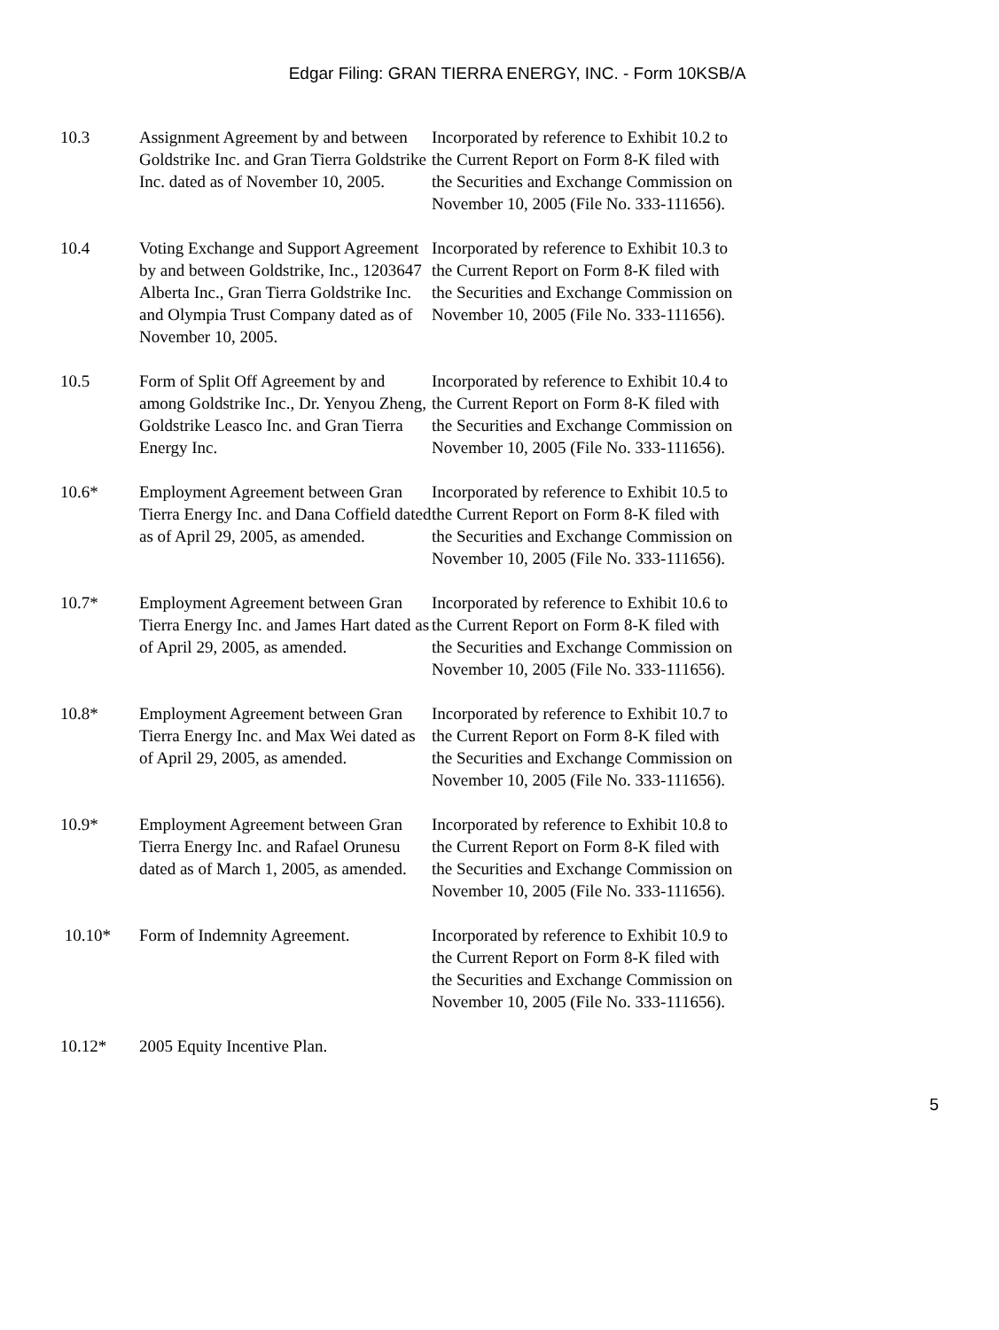Edgar Filing: GRAN TIERRA ENERGY, INC. - Form 10KSB/A
| 10.3 | Assignment Agreement by and between Goldstrike Inc. and Gran Tierra Goldstrike Inc. dated as of November 10, 2005. | Incorporated by reference to Exhibit 10.2 to the Current Report on Form 8-K filed with the Securities and Exchange Commission on November 10, 2005 (File No. 333-111656). |
| 10.4 | Voting Exchange and Support Agreement by and between Goldstrike, Inc., 1203647 Alberta Inc., Gran Tierra Goldstrike Inc. and Olympia Trust Company dated as of November 10, 2005. | Incorporated by reference to Exhibit 10.3 to the Current Report on Form 8-K filed with the Securities and Exchange Commission on November 10, 2005 (File No. 333-111656). |
| 10.5 | Form of Split Off Agreement by and among Goldstrike Inc., Dr. Yenyou Zheng, Goldstrike Leasco Inc. and Gran Tierra Energy Inc. | Incorporated by reference to Exhibit 10.4 to the Current Report on Form 8-K filed with the Securities and Exchange Commission on November 10, 2005 (File No. 333-111656). |
| 10.6* | Employment Agreement between Gran Tierra Energy Inc. and Dana Coffield dated as of April 29, 2005, as amended. | Incorporated by reference to Exhibit 10.5 to the Current Report on Form 8-K filed with the Securities and Exchange Commission on November 10, 2005 (File No. 333-111656). |
| 10.7* | Employment Agreement between Gran Tierra Energy Inc. and James Hart dated as of April 29, 2005, as amended. | Incorporated by reference to Exhibit 10.6 to the Current Report on Form 8-K filed with the Securities and Exchange Commission on November 10, 2005 (File No. 333-111656). |
| 10.8* | Employment Agreement between Gran Tierra Energy Inc. and Max Wei dated as of April 29, 2005, as amended. | Incorporated by reference to Exhibit 10.7 to the Current Report on Form 8-K filed with the Securities and Exchange Commission on November 10, 2005 (File No. 333-111656). |
| 10.9* | Employment Agreement between Gran Tierra Energy Inc. and Rafael Orunesu dated as of March 1, 2005, as amended. | Incorporated by reference to Exhibit 10.8 to the Current Report on Form 8-K filed with the Securities and Exchange Commission on November 10, 2005 (File No. 333-111656). |
| 10.10* | Form of Indemnity Agreement. | Incorporated by reference to Exhibit 10.9 to the Current Report on Form 8-K filed with the Securities and Exchange Commission on November 10, 2005 (File No. 333-111656). |
| 10.12* | 2005 Equity Incentive Plan. | |
5